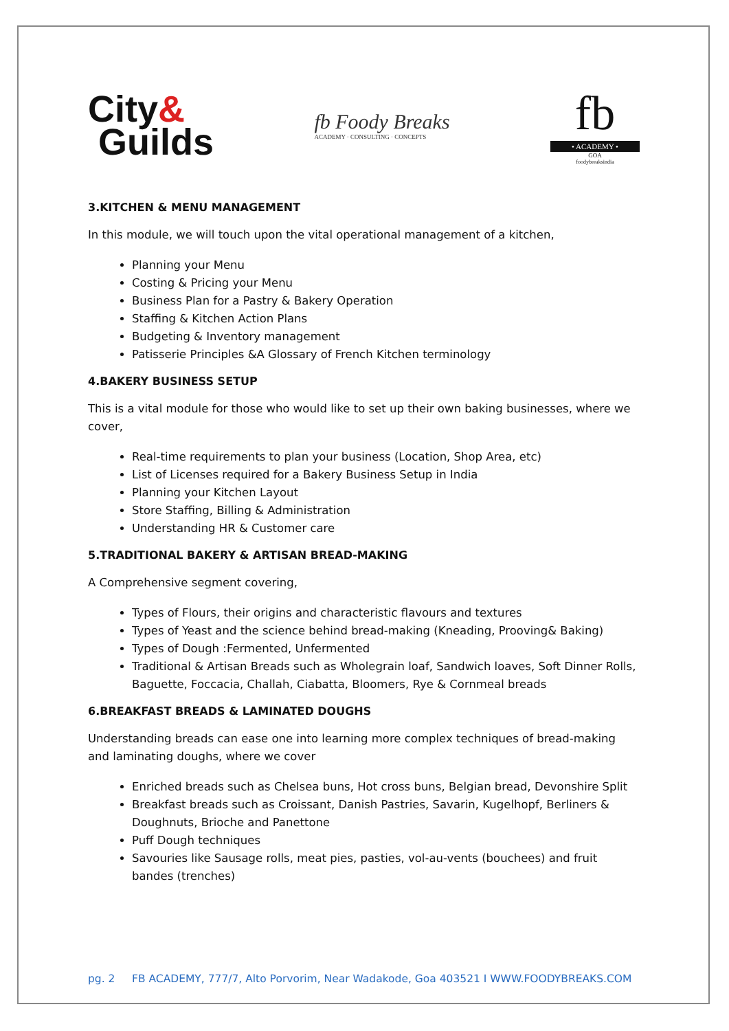City&
Guilds
fb Foody Breaks
ACADEMY · CONSULTING · CONCEPTS
fb
• ACADEMY •
GOA
foodybreaksindia
3.KITCHEN & MENU MANAGEMENT
In this module, we will touch upon the vital operational management of a kitchen,
Planning your Menu
Costing & Pricing your Menu
Business Plan for a Pastry & Bakery Operation
Staffing & Kitchen Action Plans
Budgeting & Inventory management
Patisserie Principles &A Glossary of French Kitchen terminology
4.BAKERY BUSINESS SETUP
This is a vital module for those who would like to set up their own baking businesses, where we cover,
Real-time requirements to plan your business (Location, Shop Area, etc)
List of Licenses required for a Bakery Business Setup in India
Planning your Kitchen Layout
Store Staffing, Billing & Administration
Understanding HR & Customer care
5.TRADITIONAL BAKERY & ARTISAN BREAD-MAKING
A Comprehensive segment covering,
Types of Flours, their origins and characteristic flavours and textures
Types of Yeast and the science behind bread-making (Kneading, Prooving& Baking)
Types of Dough :Fermented, Unfermented
Traditional & Artisan Breads such as Wholegrain loaf, Sandwich loaves, Soft Dinner Rolls, Baguette, Foccacia, Challah, Ciabatta, Bloomers, Rye & Cornmeal breads
6.BREAKFAST BREADS & LAMINATED DOUGHS
Understanding breads can ease one into learning more complex techniques of bread-making and laminating doughs, where we cover
Enriched breads such as Chelsea buns, Hot cross buns, Belgian bread, Devonshire Split
Breakfast breads such as Croissant, Danish Pastries, Savarin, Kugelhopf, Berliners & Doughnuts, Brioche and Panettone
Puff Dough techniques
Savouries like Sausage rolls, meat pies, pasties, vol-au-vents (bouchees) and fruit bandes (trenches)
pg. 2 FB ACADEMY, 777/7, Alto Porvorim, Near Wadakode, Goa 403521 I WWW.FOODYBREAKS.COM